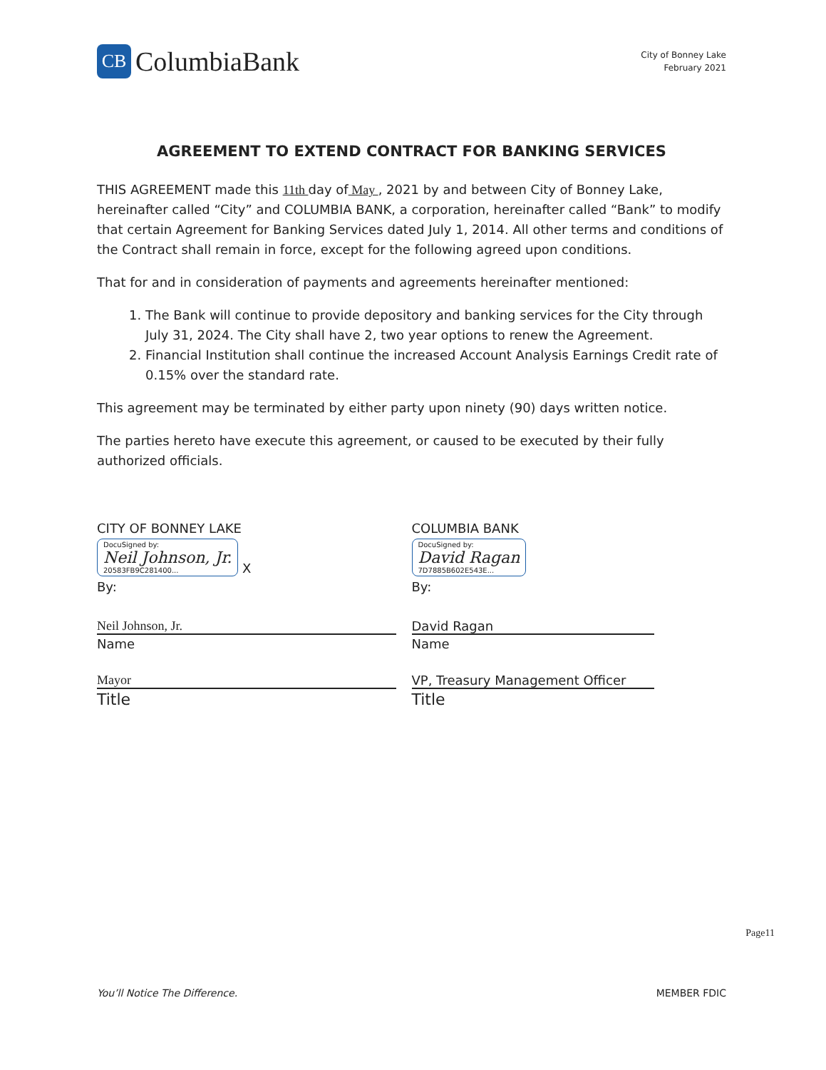CB ColumbiaBank
City of Bonney Lake
February 2021
AGREEMENT TO EXTEND CONTRACT FOR BANKING SERVICES
THIS AGREEMENT made this 11th day of May , 2021 by and between City of Bonney Lake, hereinafter called “City” and COLUMBIA BANK, a corporation, hereinafter called “Bank” to modify that certain Agreement for Banking Services dated July 1, 2014. All other terms and conditions of the Contract shall remain in force, except for the following agreed upon conditions.
That for and in consideration of payments and agreements hereinafter mentioned:
1. The Bank will continue to provide depository and banking services for the City through July 31, 2024. The City shall have 2, two year options to renew the Agreement.
2. Financial Institution shall continue the increased Account Analysis Earnings Credit rate of 0.15% over the standard rate.
This agreement may be terminated by either party upon ninety (90) days written notice.
The parties hereto have execute this agreement, or caused to be executed by their fully authorized officials.
CITY OF BONNEY LAKE
DocuSigned by:
Neil Johnson, Jr.
20583FB9C281400... X
By:
Neil Johnson, Jr.
Name
Mayor
Title
COLUMBIA BANK
DocuSigned by:
David Ragan
7D7885B602E543E...
By:
David Ragan
Name
VP, Treasury Management Officer
Title
Page11
You’ll Notice The Difference. MEMBER FDIC